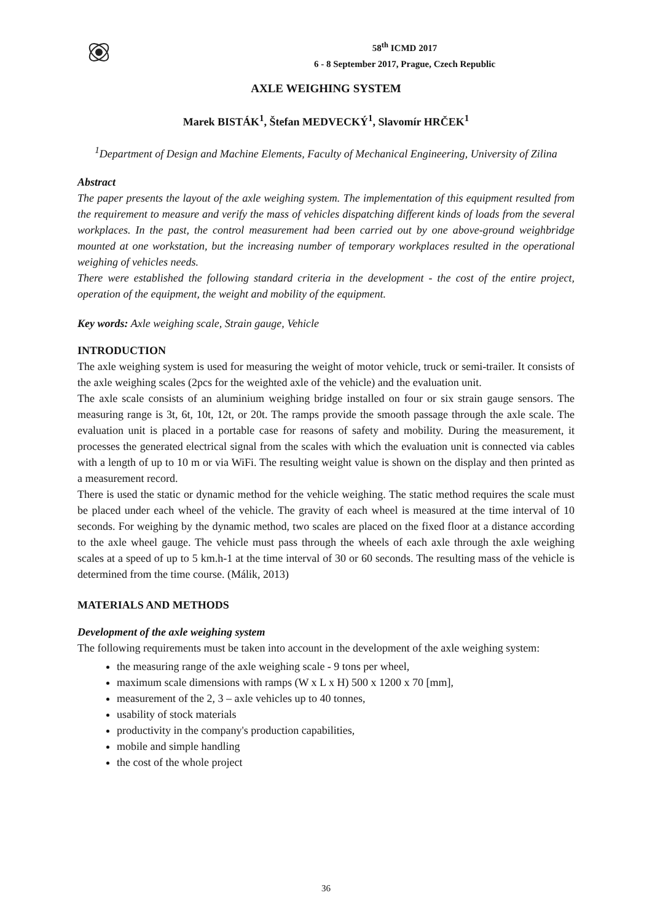58<sup>th</sup> ICMD 2017
6 - 8 September 2017, Prague, Czech Republic
AXLE WEIGHING SYSTEM
Marek BISTÁK<sup>1</sup>, Štefan MEDVECKÝ<sup>1</sup>, Slavomír HRČEK<sup>1</sup>
<sup>1</sup> Department of Design and Machine Elements, Faculty of Mechanical Engineering, University of Zilina
Abstract
The paper presents the layout of the axle weighing system. The implementation of this equipment resulted from the requirement to measure and verify the mass of vehicles dispatching different kinds of loads from the several workplaces. In the past, the control measurement had been carried out by one above-ground weighbridge mounted at one workstation, but the increasing number of temporary workplaces resulted in the operational weighing of vehicles needs.
There were established the following standard criteria in the development - the cost of the entire project, operation of the equipment, the weight and mobility of the equipment.
Key words: Axle weighing scale, Strain gauge, Vehicle
INTRODUCTION
The axle weighing system is used for measuring the weight of motor vehicle, truck or semi-trailer. It consists of the axle weighing scales (2pcs for the weighted axle of the vehicle) and the evaluation unit.
The axle scale consists of an aluminium weighing bridge installed on four or six strain gauge sensors. The measuring range is 3t, 6t, 10t, 12t, or 20t. The ramps provide the smooth passage through the axle scale. The evaluation unit is placed in a portable case for reasons of safety and mobility. During the measurement, it processes the generated electrical signal from the scales with which the evaluation unit is connected via cables with a length of up to 10 m or via WiFi. The resulting weight value is shown on the display and then printed as a measurement record.
There is used the static or dynamic method for the vehicle weighing. The static method requires the scale must be placed under each wheel of the vehicle. The gravity of each wheel is measured at the time interval of 10 seconds. For weighing by the dynamic method, two scales are placed on the fixed floor at a distance according to the axle wheel gauge. The vehicle must pass through the wheels of each axle through the axle weighing scales at a speed of up to 5 km.h-1 at the time interval of 30 or 60 seconds. The resulting mass of the vehicle is determined from the time course. (Málik, 2013)
MATERIALS AND METHODS
Development of the axle weighing system
The following requirements must be taken into account in the development of the axle weighing system:
the measuring range of the axle weighing scale - 9 tons per wheel,
maximum scale dimensions with ramps (W x L x H) 500 x 1200 x 70 [mm],
measurement of the 2, 3 – axle vehicles up to 40 tonnes,
usability of stock materials
productivity in the company's production capabilities,
mobile and simple handling
the cost of the whole project
36